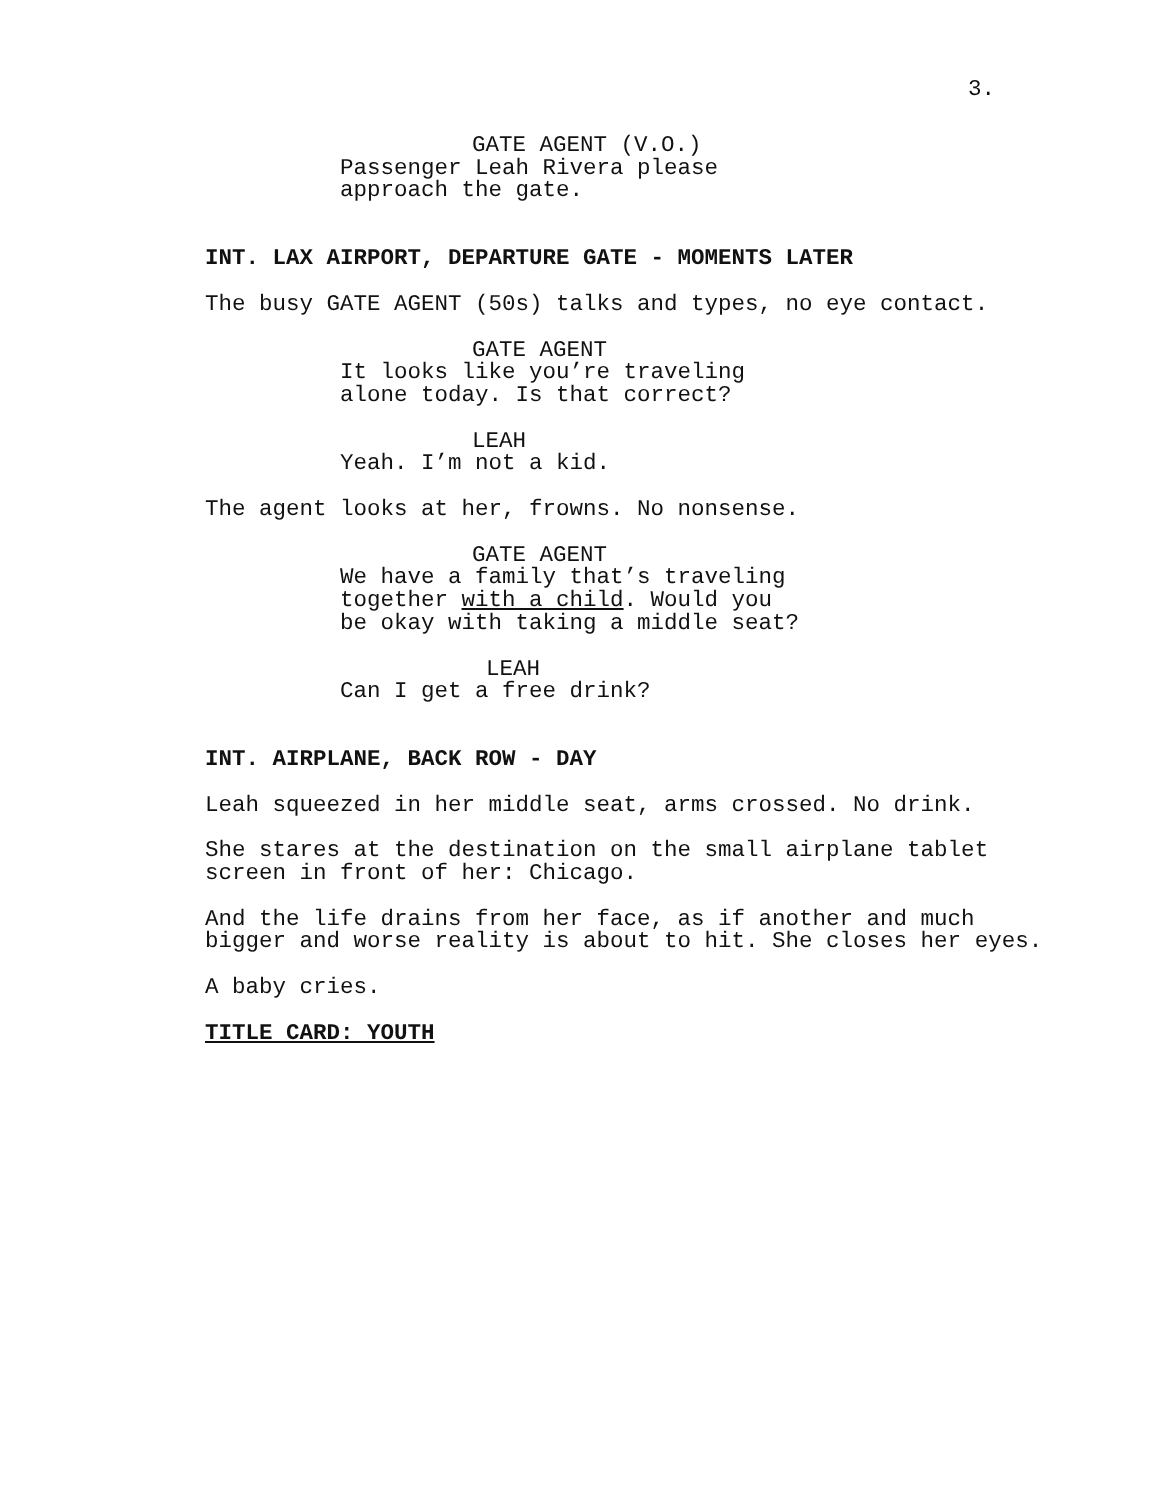3.
GATE AGENT (V.O.)
Passenger Leah Rivera please approach the gate.
INT. LAX AIRPORT, DEPARTURE GATE - MOMENTS LATER
The busy GATE AGENT (50s) talks and types, no eye contact.
GATE AGENT
It looks like you’re traveling alone today. Is that correct?
LEAH
Yeah. I’m not a kid.
The agent looks at her, frowns. No nonsense.
GATE AGENT
We have a family that’s traveling together with a child. Would you be okay with taking a middle seat?
LEAH
Can I get a free drink?
INT. AIRPLANE, BACK ROW - DAY
Leah squeezed in her middle seat, arms crossed. No drink.
She stares at the destination on the small airplane tablet screen in front of her: Chicago.
And the life drains from her face, as if another and much bigger and worse reality is about to hit. She closes her eyes.
A baby cries.
TITLE CARD: YOUTH